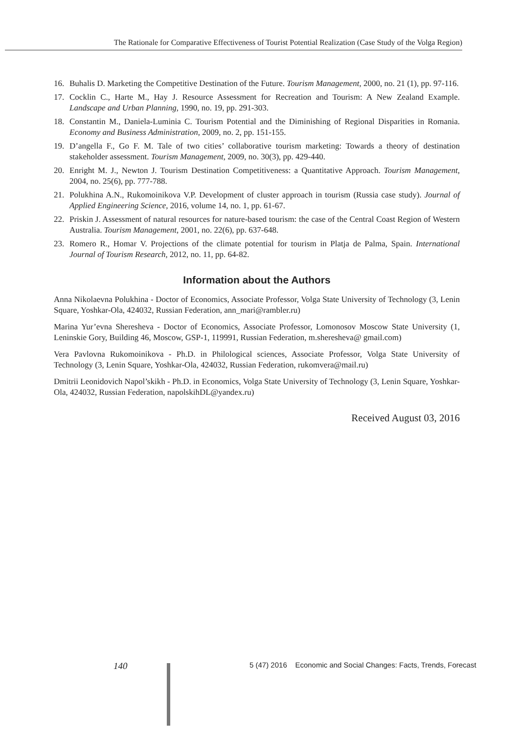The Rationale for Comparative Effectiveness of Tourist Potential Realization (Case Study of the Volga Region)
16. Buhalis D. Marketing the Competitive Destination of the Future. Tourism Management, 2000, no. 21 (1), pp. 97-116.
17. Cocklin C., Harte M., Hay J. Resource Assessment for Recreation and Tourism: A New Zealand Example. Landscape and Urban Planning, 1990, no. 19, pp. 291-303.
18. Constantin M., Daniela-Luminia C. Tourism Potential and the Diminishing of Regional Disparities in Romania. Economy and Business Administration, 2009, no. 2, pp. 151-155.
19. D’angella F., Go F. M. Tale of two cities’ collaborative tourism marketing: Towards a theory of destination stakeholder assessment. Tourism Management, 2009, no. 30(3), pp. 429-440.
20. Enright M. J., Newton J. Tourism Destination Competitiveness: a Quantitative Approach. Tourism Management, 2004, no. 25(6), pp. 777-788.
21. Polukhina A.N., Rukomoinikova V.P. Development of cluster approach in tourism (Russia case study). Journal of Applied Engineering Science, 2016, volume 14, no. 1, pp. 61-67.
22. Priskin J. Assessment of natural resources for nature-based tourism: the case of the Central Coast Region of Western Australia. Tourism Management, 2001, no. 22(6), pp. 637-648.
23. Romero R., Homar V. Projections of the climate potential for tourism in Platja de Palma, Spain. International Journal of Tourism Research, 2012, no. 11, pp. 64-82.
Information about the Authors
Anna Nikolaevna Polukhina - Doctor of Economics, Associate Professor, Volga State University of Technology (3, Lenin Square, Yoshkar-Ola, 424032, Russian Federation, ann_mari@rambler.ru)
Marina Yur’evna Sheresheva - Doctor of Economics, Associate Professor, Lomonosov Moscow State University (1, Leninskie Gory, Building 46, Moscow, GSP-1, 119991, Russian Federation, m.sheresheva@ gmail.com)
Vera Pavlovna Rukomoinikova - Ph.D. in Philological sciences, Associate Professor, Volga State University of Technology (3, Lenin Square, Yoshkar-Ola, 424032, Russian Federation, rukomvera@mail.ru)
Dmitrii Leonidovich Napol’skikh - Ph.D. in Economics, Volga State University of Technology (3, Lenin Square, Yoshkar-Ola, 424032, Russian Federation, napolskihDL@yandex.ru)
Received August 03, 2016
140 5 (47) 2016 Economic and Social Changes: Facts, Trends, Forecast